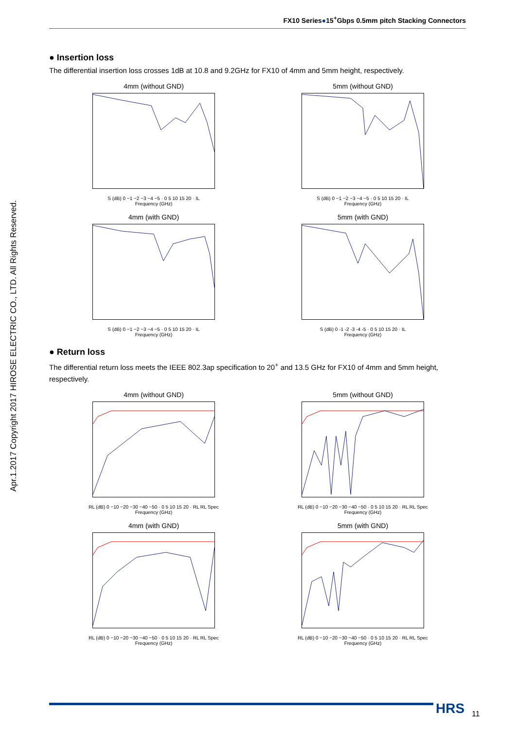FX10 Series●15<sup>+</sup>Gbps 0.5mm pitch Stacking Connectors
Apr.1.2017 Copyright 2017 HIROSE ELECTRIC CO., LTD. All Rights Reserved.
● Insertion loss
The differential insertion loss crosses 1dB at 10.8 and 9.2GHz for FX10 of 4mm and 5mm height, respectively.
4mm (without GND)
S (dB) 0 −1 −2 −3 −4 −5 · 0 5 10 15 20 · IL
Frequency (GHz)
5mm (without GND)
S (dB) 0 −1 −2 −3 −4 −5 · 0 5 10 15 20 · IL
Frequency (GHz)
4mm (with GND)
S (dB) 0 −1 −2 −3 −4 −5 · 0 5 10 15 20 · IL
Frequency (GHz)
5mm (with GND)
S (dB) 0 -1 -2 -3 -4 -5 · 0 5 10 15 20 · IL
Frequency (GHz)
● Return loss
The differential return loss meets the IEEE 802.3ap specification to 20<sup>+</sup> and 13.5 GHz for FX10 of 4mm and 5mm height, respectively.
4mm (without GND)
RL (dB) 0 −10 −20 −30 −40 −50 · 0 5 10 15 20 · RL RL Spec
Frequency (GHz)
5mm (without GND)
RL (dB) 0 −10 −20 −30 −40 −50 · 0 5 10 15 20 · RL RL Spec
Frequency (GHz)
4mm (with GND)
RL (dB) 0 −10 −20 −30 −40 −50 · 0 5 10 15 20 · RL RL Spec
Frequency (GHz)
5mm (with GND)
RL (dB) 0 −10 −20 −30 −40 −50 · 0 5 10 15 20 · RL RL Spec
Frequency (GHz)
HRS 11